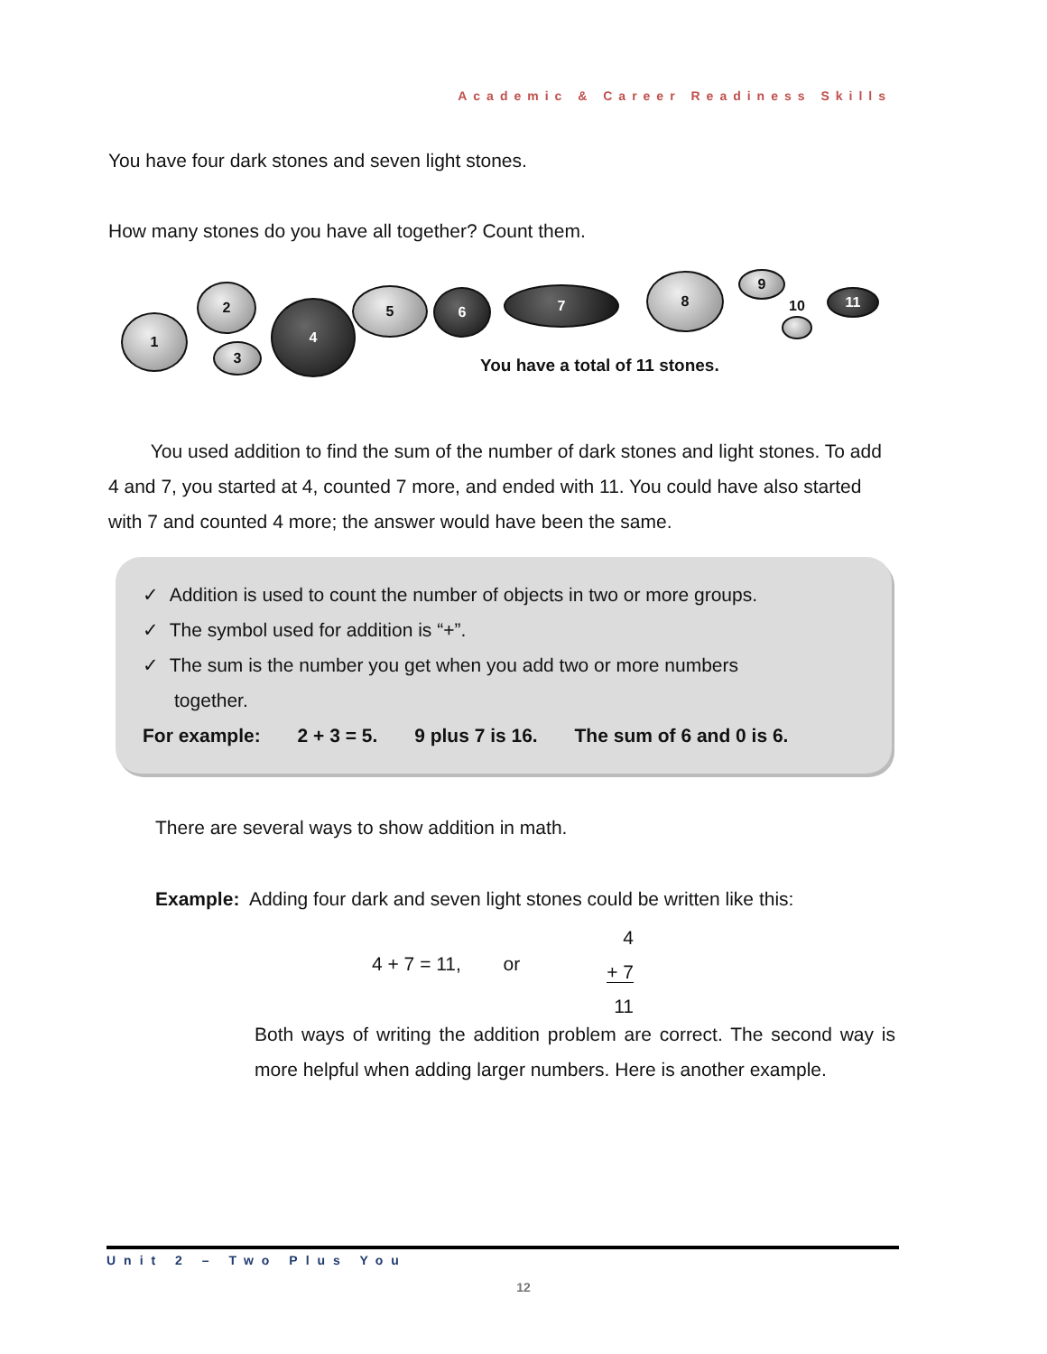Academic & Career Readiness Skills
You have four dark stones and seven light stones.
How many stones do you have all together? Count them.
1
2
3
4
5 6 7
8 9
10
11
You have a total of 11 stones.
You used addition to find the sum of the number of dark stones and light stones. To add 4 and 7, you started at 4, counted 7 more, and ended with 11. You could have also started with 7 and counted 4 more; the answer would have been the same.
✓ Addition is used to count the number of objects in two or more groups.
✓ The symbol used for addition is “+”.
✓ The sum is the number you get when you add two or more numbers
together.
For example: 2 + 3 = 5. 9 plus 7 is 16. The sum of 6 and 0 is 6.
There are several ways to show addition in math.
Example: Adding four dark and seven light stones could be written like this:
4 + 7 = 11, or
4
+ 7
11
Both ways of writing the addition problem are correct. The second way is more helpful when adding larger numbers. Here is another example.
Unit 2 – Two Plus You
12